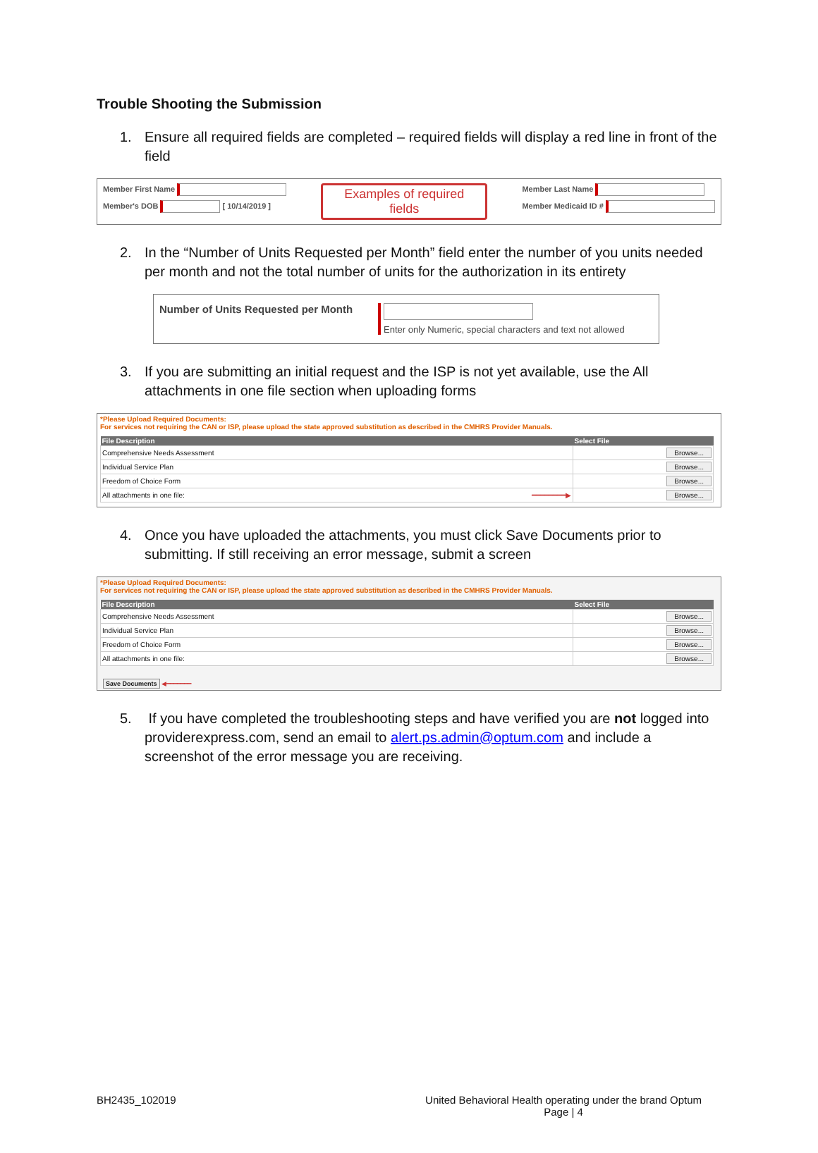Trouble Shooting the Submission
1. Ensure all required fields are completed – required fields will display a red line in front of the field
Member First Name
Member's DOB [ 10/14/2019 ]
Examples of required fields
Member Last Name
Member Medicaid ID #
2. In the “Number of Units Requested per Month” field enter the number of you units needed per month and not the total number of units for the authorization in its entirety
Number of Units Requested per Month
Enter only Numeric, special characters and text not allowed
3. If you are submitting an initial request and the ISP is not yet available, use the All attachments in one file section when uploading forms
*Please Upload Required Documents:
For services not requiring the CAN or ISP, please upload the state approved substitution as described in the CMHRS Provider Manuals.
| File Description | Select File |
| --- | --- |
| Comprehensive Needs Assessment | Browse... |
| Individual Service Plan | Browse... |
| Freedom of Choice Form | Browse... |
| All attachments in one file: ━━━━━━━━▶ | Browse... |
4. Once you have uploaded the attachments, you must click Save Documents prior to submitting. If still receiving an error message, submit a screen
*Please Upload Required Documents:
For services not requiring the CAN or ISP, please upload the state approved substitution as described in the CMHRS Provider Manuals.
| File Description | Select File |
| --- | --- |
| Comprehensive Needs Assessment | Browse... |
| Individual Service Plan | Browse... |
| Freedom of Choice Form | Browse... |
| All attachments in one file: | Browse... |
Save Documents ◀━━━━━━━
5. If you have completed the troubleshooting steps and have verified you are not logged into providerexpress.com, send an email to alert.ps.admin@optum.com and include a screenshot of the error message you are receiving.
BH2435_102019 United Behavioral Health operating under the brand Optum
Page | 4